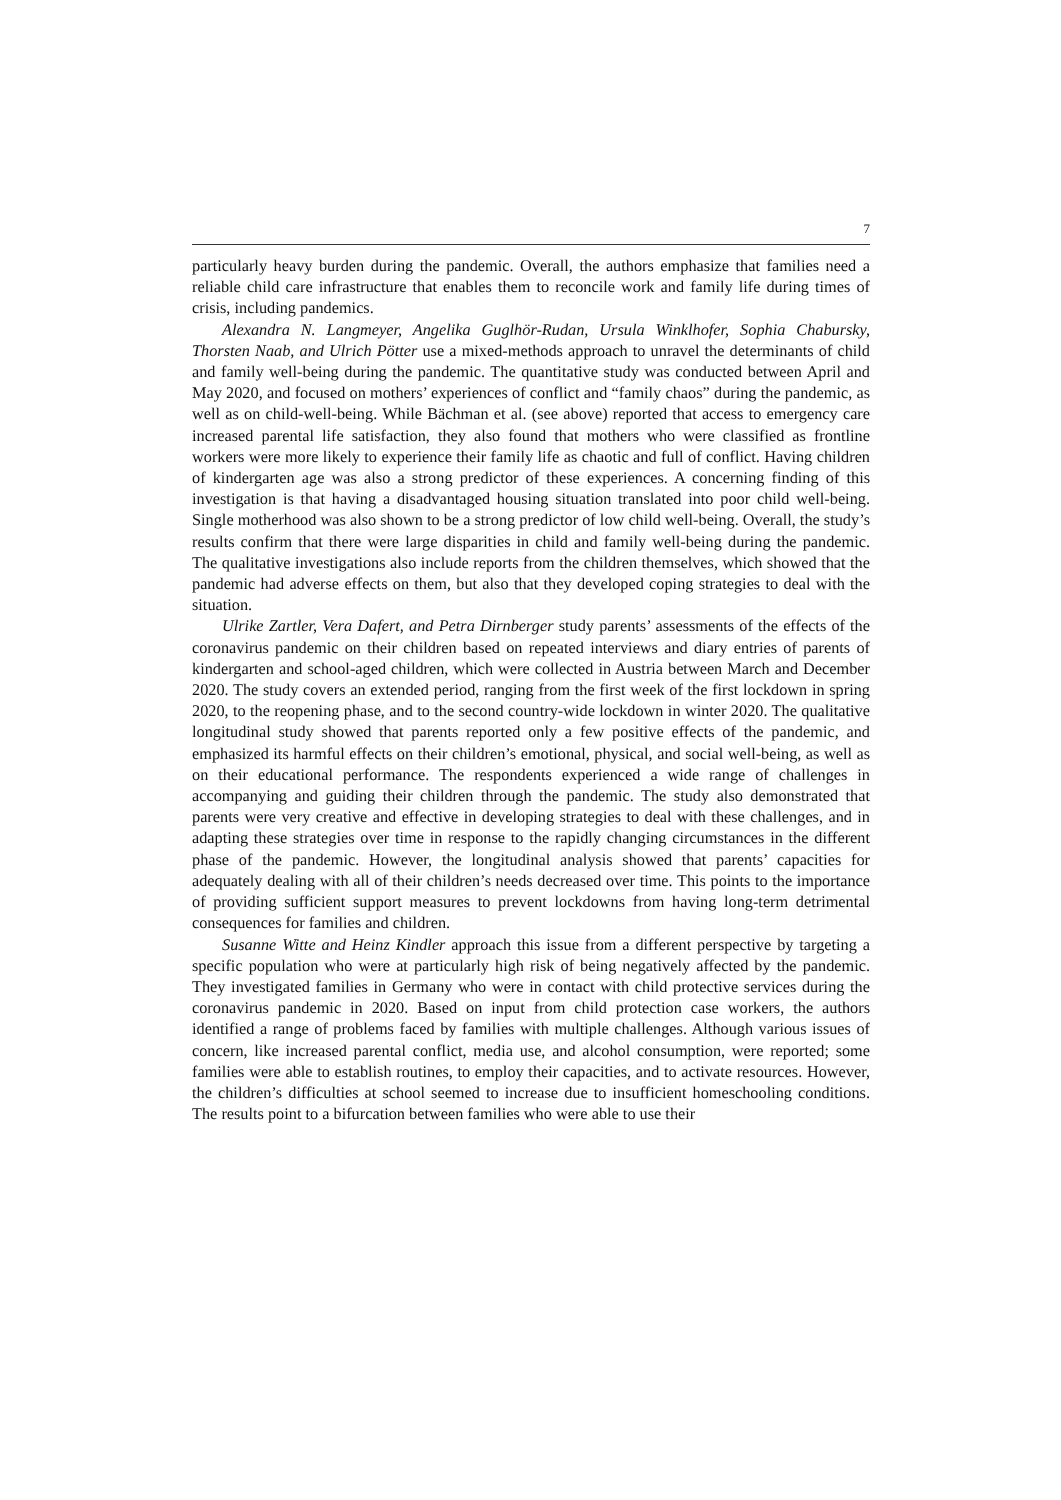7
particularly heavy burden during the pandemic. Overall, the authors emphasize that families need a reliable child care infrastructure that enables them to reconcile work and family life during times of crisis, including pandemics.
Alexandra N. Langmeyer, Angelika Guglhör-Rudan, Ursula Winklhofer, Sophia Chabursky, Thorsten Naab, and Ulrich Pötter use a mixed-methods approach to unravel the determinants of child and family well-being during the pandemic. The quantitative study was conducted between April and May 2020, and focused on mothers’ experiences of conflict and “family chaos” during the pandemic, as well as on child-well-being. While Bächman et al. (see above) reported that access to emergency care increased parental life satisfaction, they also found that mothers who were classified as frontline workers were more likely to experience their family life as chaotic and full of conflict. Having children of kindergarten age was also a strong predictor of these experiences. A concerning finding of this investigation is that having a disadvantaged housing situation translated into poor child well-being. Single motherhood was also shown to be a strong predictor of low child well-being. Overall, the study’s results confirm that there were large disparities in child and family well-being during the pandemic. The qualitative investigations also include reports from the children themselves, which showed that the pandemic had adverse effects on them, but also that they developed coping strategies to deal with the situation.
Ulrike Zartler, Vera Dafert, and Petra Dirnberger study parents’ assessments of the effects of the coronavirus pandemic on their children based on repeated interviews and diary entries of parents of kindergarten and school-aged children, which were collected in Austria between March and December 2020. The study covers an extended period, ranging from the first week of the first lockdown in spring 2020, to the reopening phase, and to the second country-wide lockdown in winter 2020. The qualitative longitudinal study showed that parents reported only a few positive effects of the pandemic, and emphasized its harmful effects on their children’s emotional, physical, and social well-being, as well as on their educational performance. The respondents experienced a wide range of challenges in accompanying and guiding their children through the pandemic. The study also demonstrated that parents were very creative and effective in developing strategies to deal with these challenges, and in adapting these strategies over time in response to the rapidly changing circumstances in the different phase of the pandemic. However, the longitudinal analysis showed that parents’ capacities for adequately dealing with all of their children’s needs decreased over time. This points to the importance of providing sufficient support measures to prevent lockdowns from having long-term detrimental consequences for families and children.
Susanne Witte and Heinz Kindler approach this issue from a different perspective by targeting a specific population who were at particularly high risk of being negatively affected by the pandemic. They investigated families in Germany who were in contact with child protective services during the coronavirus pandemic in 2020. Based on input from child protection case workers, the authors identified a range of problems faced by families with multiple challenges. Although various issues of concern, like increased parental conflict, media use, and alcohol consumption, were reported; some families were able to establish routines, to employ their capacities, and to activate resources. However, the children’s difficulties at school seemed to increase due to insufficient homeschooling conditions. The results point to a bifurcation between families who were able to use their